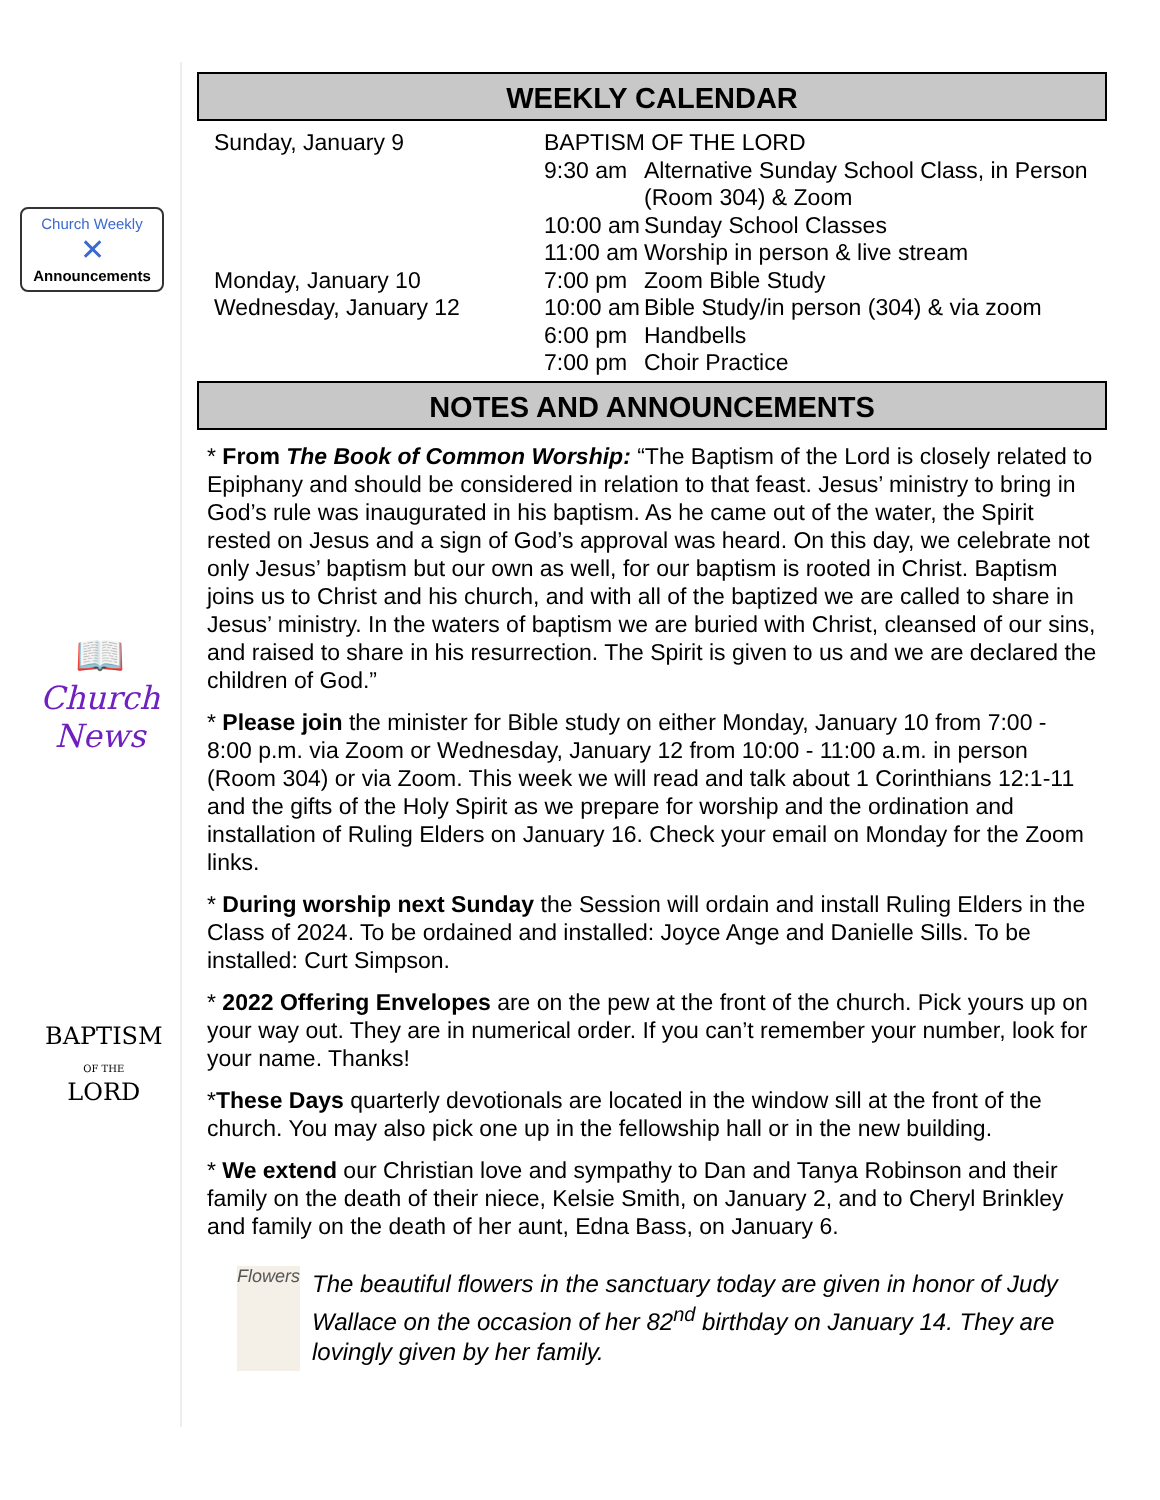Church Weekly
✕
Announcements
📖
Church News
BAPTISM
OF THE
LORD
WEEKLY CALENDAR
| Sunday, January 9 | BAPTISM OF THE LORD | |
| | 9:30 am | Alternative Sunday School Class, in Person (Room 304) & Zoom |
| | 10:00 am | Sunday School Classes |
| | 11:00 am | Worship in person & live stream |
| Monday, January 10 | 7:00 pm | Zoom Bible Study |
| Wednesday, January 12 | 10:00 am | Bible Study/in person (304) & via zoom |
| | 6:00 pm | Handbells |
| | 7:00 pm | Choir Practice |
NOTES AND ANNOUNCEMENTS
* From The Book of Common Worship: “The Baptism of the Lord is closely related to Epiphany and should be considered in relation to that feast. Jesus’ ministry to bring in God’s rule was inaugurated in his baptism. As he came out of the water, the Spirit rested on Jesus and a sign of God’s approval was heard. On this day, we celebrate not only Jesus’ baptism but our own as well, for our baptism is rooted in Christ. Baptism joins us to Christ and his church, and with all of the baptized we are called to share in Jesus’ ministry. In the waters of baptism we are buried with Christ, cleansed of our sins, and raised to share in his resurrection. The Spirit is given to us and we are declared the children of God.”
* Please join the minister for Bible study on either Monday, January 10 from 7:00 - 8:00 p.m. via Zoom or Wednesday, January 12 from 10:00 - 11:00 a.m. in person (Room 304) or via Zoom. This week we will read and talk about 1 Corinthians 12:1-11 and the gifts of the Holy Spirit as we prepare for worship and the ordination and installation of Ruling Elders on January 16. Check your email on Monday for the Zoom links.
* During worship next Sunday the Session will ordain and install Ruling Elders in the Class of 2024. To be ordained and installed: Joyce Ange and Danielle Sills. To be installed: Curt Simpson.
* 2022 Offering Envelopes are on the pew at the front of the church. Pick yours up on your way out. They are in numerical order. If you can’t remember your number, look for your name. Thanks!
*These Days quarterly devotionals are located in the window sill at the front of the church. You may also pick one up in the fellowship hall or in the new building.
* We extend our Christian love and sympathy to Dan and Tanya Robinson and their family on the death of their niece, Kelsie Smith, on January 2, and to Cheryl Brinkley and family on the death of her aunt, Edna Bass, on January 6.
Flowers
The beautiful flowers in the sanctuary today are given in honor of Judy Wallace on the occasion of her 82<sup>nd</sup> birthday on January 14. They are lovingly given by her family.